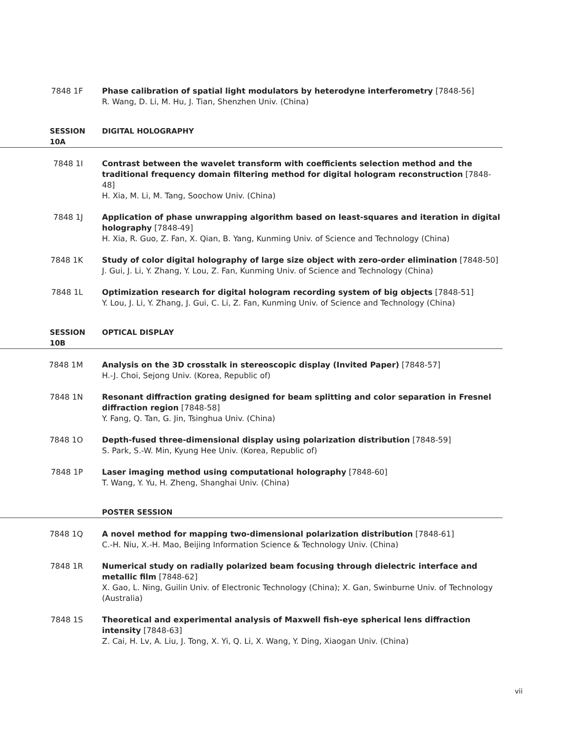7848 1F Phase calibration of spatial light modulators by heterodyne interferometry [7848-56]
R. Wang, D. Li, M. Hu, J. Tian, Shenzhen Univ. (China)
SESSION 10A DIGITAL HOLOGRAPHY
7848 1I Contrast between the wavelet transform with coefficients selection method and the traditional frequency domain filtering method for digital hologram reconstruction [7848-48]
H. Xia, M. Li, M. Tang, Soochow Univ. (China)
7848 1J Application of phase unwrapping algorithm based on least-squares and iteration in digital holography [7848-49]
H. Xia, R. Guo, Z. Fan, X. Qian, B. Yang, Kunming Univ. of Science and Technology (China)
7848 1K Study of color digital holography of large size object with zero-order elimination [7848-50]
J. Gui, J. Li, Y. Zhang, Y. Lou, Z. Fan, Kunming Univ. of Science and Technology (China)
7848 1L Optimization research for digital hologram recording system of big objects [7848-51]
Y. Lou, J. Li, Y. Zhang, J. Gui, C. Li, Z. Fan, Kunming Univ. of Science and Technology (China)
SESSION 10B OPTICAL DISPLAY
7848 1M Analysis on the 3D crosstalk in stereoscopic display (Invited Paper) [7848-57]
H.-J. Choi, Sejong Univ. (Korea, Republic of)
7848 1N Resonant diffraction grating designed for beam splitting and color separation in Fresnel diffraction region [7848-58]
Y. Fang, Q. Tan, G. Jin, Tsinghua Univ. (China)
7848 1O Depth-fused three-dimensional display using polarization distribution [7848-59]
S. Park, S.-W. Min, Kyung Hee Univ. (Korea, Republic of)
7848 1P Laser imaging method using computational holography [7848-60]
T. Wang, Y. Yu, H. Zheng, Shanghai Univ. (China)
POSTER SESSION
7848 1Q A novel method for mapping two-dimensional polarization distribution [7848-61]
C.-H. Niu, X.-H. Mao, Beijing Information Science & Technology Univ. (China)
7848 1R Numerical study on radially polarized beam focusing through dielectric interface and metallic film [7848-62]
X. Gao, L. Ning, Guilin Univ. of Electronic Technology (China); X. Gan, Swinburne Univ. of Technology (Australia)
7848 1S Theoretical and experimental analysis of Maxwell fish-eye spherical lens diffraction intensity [7848-63]
Z. Cai, H. Lv, A. Liu, J. Tong, X. Yi, Q. Li, X. Wang, Y. Ding, Xiaogan Univ. (China)
vii